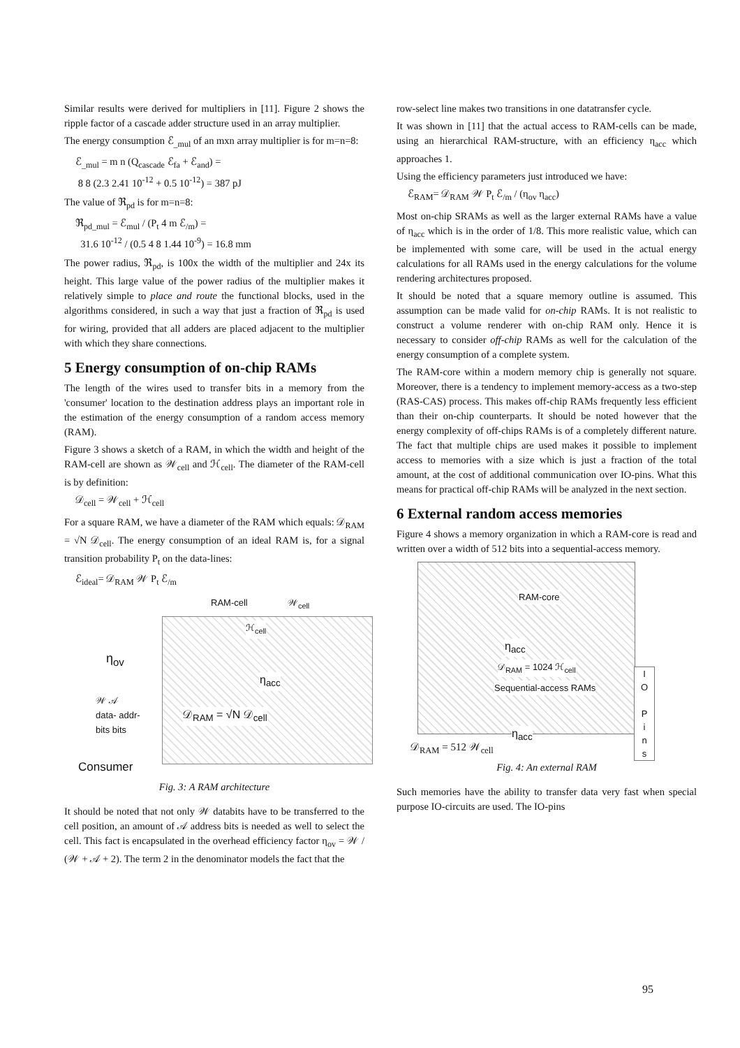Similar results were derived for multipliers in [11]. Figure 2 shows the ripple factor of a cascade adder structure used in an array multiplier.
The energy consumption ℰ<sub>_mul</sub> of an mxn array multiplier is for m=n=8:
ℰ<sub>_mul</sub> = m n (Q<sub>cascade</sub> ℰ<sub>fa</sub> + ℰ<sub>and</sub>) =
8 8 (2.3 2.41 10<sup>-12</sup> + 0.5 10<sup>-12</sup>) = 387 pJ
The value of ℜ<sub>pd</sub> is for m=n=8:
ℜ<sub>pd_mul</sub> = ℰ<sub>mul</sub> / (P<sub>t</sub> 4 m ℰ<sub>/m</sub>) =
31.6 10<sup>-12</sup> / (0.5 4 8 1.44 10<sup>-9</sup>) = 16.8 mm
The power radius, ℜ<sub>pd</sub>, is 100x the width of the multiplier and 24x its height. This large value of the power radius of the multiplier makes it relatively simple to place and route the functional blocks, used in the algorithms considered, in such a way that just a fraction of ℜ<sub>pd</sub> is used for wiring, provided that all adders are placed adjacent to the multiplier with which they share connections.
5 Energy consumption of on-chip RAMs
The length of the wires used to transfer bits in a memory from the 'consumer' location to the destination address plays an important role in the estimation of the energy consumption of a random access memory (RAM).
Figure 3 shows a sketch of a RAM, in which the width and height of the RAM-cell are shown as 𝒲<sub>cell</sub> and ℋ<sub>cell</sub>. The diameter of the RAM-cell is by definition:
𝒟<sub>cell</sub> = 𝒲<sub>cell</sub> + ℋ<sub>cell</sub>
For a square RAM, we have a diameter of the RAM which equals: 𝒟<sub>RAM</sub> = √N 𝒟<sub>cell</sub>. The energy consumption of an ideal RAM is, for a signal transition probability P<sub>t</sub> on the data-lines:
ℰ<sub>ideal</sub>= 𝒟<sub>RAM</sub> 𝒲 P<sub>t</sub> ℰ<sub>/m</sub>
RAM-cell 𝒲<sub>cell</sub>
η<sub>ov</sub>
𝒲 𝒜
data- addr-
bits bits
ℋ<sub>cell</sub>
η<sub>acc</sub>
𝒟<sub>RAM</sub> = √N 𝒟<sub>cell</sub>
Consumer
Fig. 3: A RAM architecture
It should be noted that not only 𝒲 databits have to be transferred to the cell position, an amount of 𝒜 address bits is needed as well to select the cell. This fact is encapsulated in the overhead efficiency factor η<sub>ov</sub> = 𝒲 / (𝒲 + 𝒜 + 2). The term 2 in the denominator models the fact that the
row-select line makes two transitions in one datatransfer cycle.
It was shown in [11] that the actual access to RAM-cells can be made, using an hierarchical RAM-structure, with an efficiency η<sub>acc</sub> which approaches 1.
Using the efficiency parameters just introduced we have:
ℰ<sub>RAM</sub>= 𝒟<sub>RAM</sub> 𝒲 P<sub>t</sub> ℰ<sub>/m</sub> / (η<sub>ov</sub> η<sub>acc</sub>)
Most on-chip SRAMs as well as the larger external RAMs have a value of η<sub>acc</sub> which is in the order of 1/8. This more realistic value, which can be implemented with some care, will be used in the actual energy calculations for all RAMs used in the energy calculations for the volume rendering architectures proposed.
It should be noted that a square memory outline is assumed. This assumption can be made valid for on-chip RAMs. It is not realistic to construct a volume renderer with on-chip RAM only. Hence it is necessary to consider off-chip RAMs as well for the calculation of the energy consumption of a complete system.
The RAM-core within a modern memory chip is generally not square. Moreover, there is a tendency to implement memory-access as a two-step (RAS-CAS) process. This makes off-chip RAMs frequently less efficient than their on-chip counterparts. It should be noted however that the energy complexity of off-chips RAMs is of a completely different nature. The fact that multiple chips are used makes it possible to implement access to memories with a size which is just a fraction of the total amount, at the cost of additional communication over IO-pins. What this means for practical off-chip RAMs will be analyzed in the next section.
6 External random access memories
Figure 4 shows a memory organization in which a RAM-core is read and written over a width of 512 bits into a sequential-access memory.
RAM-core
η<sub>acc</sub>
𝒟<sub>RAM</sub> = 1024 ℋ<sub>cell</sub>
Sequential-access RAMs
η<sub>acc</sub>
I
O
P
i
n
s
𝒟<sub>RAM</sub> = 512 𝒲<sub>cell</sub>
Fig. 4: An external RAM
Such memories have the ability to transfer data very fast when special purpose IO-circuits are used. The IO-pins
95